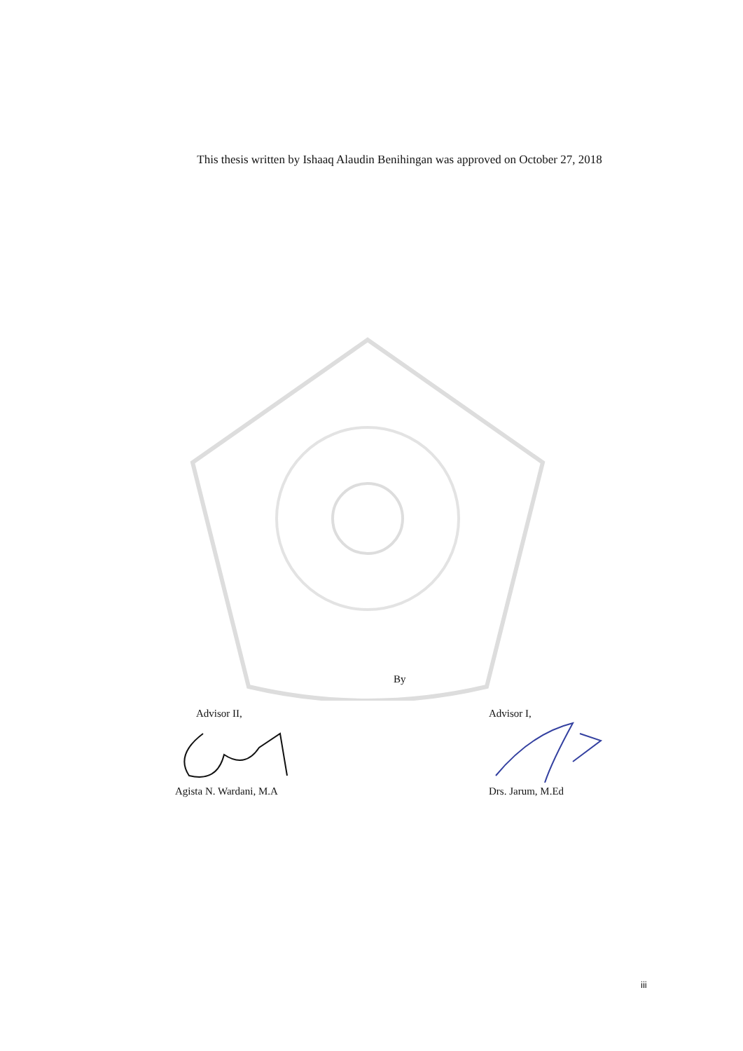This thesis written by Ishaaq Alaudin Benihingan was approved on October 27, 2018
By
Advisor II,
Agista N. Wardani, M.A
Advisor I,
Drs. Jarum, M.Ed
iii